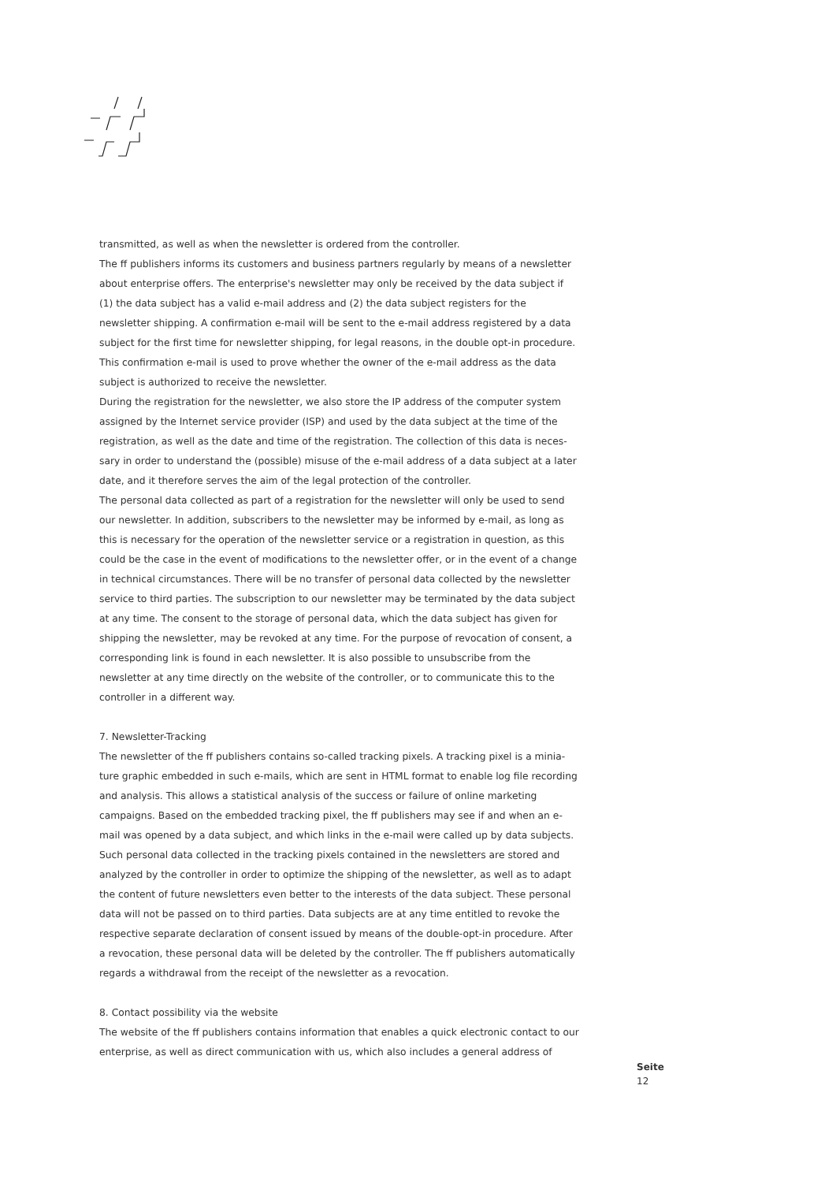transmitted, as well as when the newsletter is ordered from the controller.
The ff publishers informs its customers and business partners regularly by means of a news­letter about enterprise offers. The enterprise's newsletter may only be received by the data subject if (1) the data subject has a valid e-mail address and (2) the data subject registers for the newsletter shipping. A confirmation e-mail will be sent to the e-mail address registered by a data subject for the first time for newsletter shipping, for legal reasons, in the double opt-in procedure. This confirmation e-mail is used to prove whether the owner of the e-mail address as the data subject is authorized to receive the newsletter.
During the registration for the newsletter, we also store the IP address of the computer system assigned by the Internet service provider (ISP) and used by the data subject at the time of the registration, as well as the date and time of the registration. The collection of this data is neces­sary in order to understand the (possible) misuse of the e-mail address of a data subject at a later date, and it therefore serves the aim of the legal protection of the controller.
The personal data collected as part of a registration for the newsletter will only be used to send our newsletter. In addition, subscribers to the newsletter may be informed by e-mail, as long as this is necessary for the operation of the newsletter service or a registration in question, as this could be the case in the event of modifications to the newsletter offer, or in the event of a change in technical circumstances. There will be no transfer of personal data collected by the newsletter service to third parties. The subscription to our newsletter may be terminated by the data subject at any time. The consent to the storage of personal data, which the data subject has given for shipping the newsletter, may be revoked at any time. For the purpose of revocation of consent, a corresponding link is found in each newsletter. It is also possible to unsubscribe from the newsletter at any time directly on the website of the controller, or to communicate this to the controller in a different way.
7. Newsletter-Tracking
The newsletter of the ff publishers contains so-called tracking pixels. A tracking pixel is a minia­ture graphic embedded in such e-mails, which are sent in HTML format to enable log file recor­ding and analysis. This allows a statistical analysis of the success or failure of online marketing campaigns. Based on the embedded tracking pixel, the ff publishers may see if and when an e-mail was opened by a data subject, and which links in the e-mail were called up by data subjects. Such personal data collected in the tracking pixels contained in the newsletters are stored and analyzed by the controller in order to optimize the shipping of the newsletter, as well as to adapt the content of future newsletters even better to the interests of the data subject. These perso­nal data will not be passed on to third parties. Data subjects are at any time entitled to revoke the respective separate declaration of consent issued by means of the double-opt-in procedure. After a revocation, these personal data will be deleted by the controller. The ff publishers auto­matically regards a withdrawal from the receipt of the newsletter as a revocation.
8. Contact possibility via the website
The website of the ff publishers contains information that enables a quick electronic contact to our enterprise, as well as direct communication with us, which also includes a general address of
Seite
12